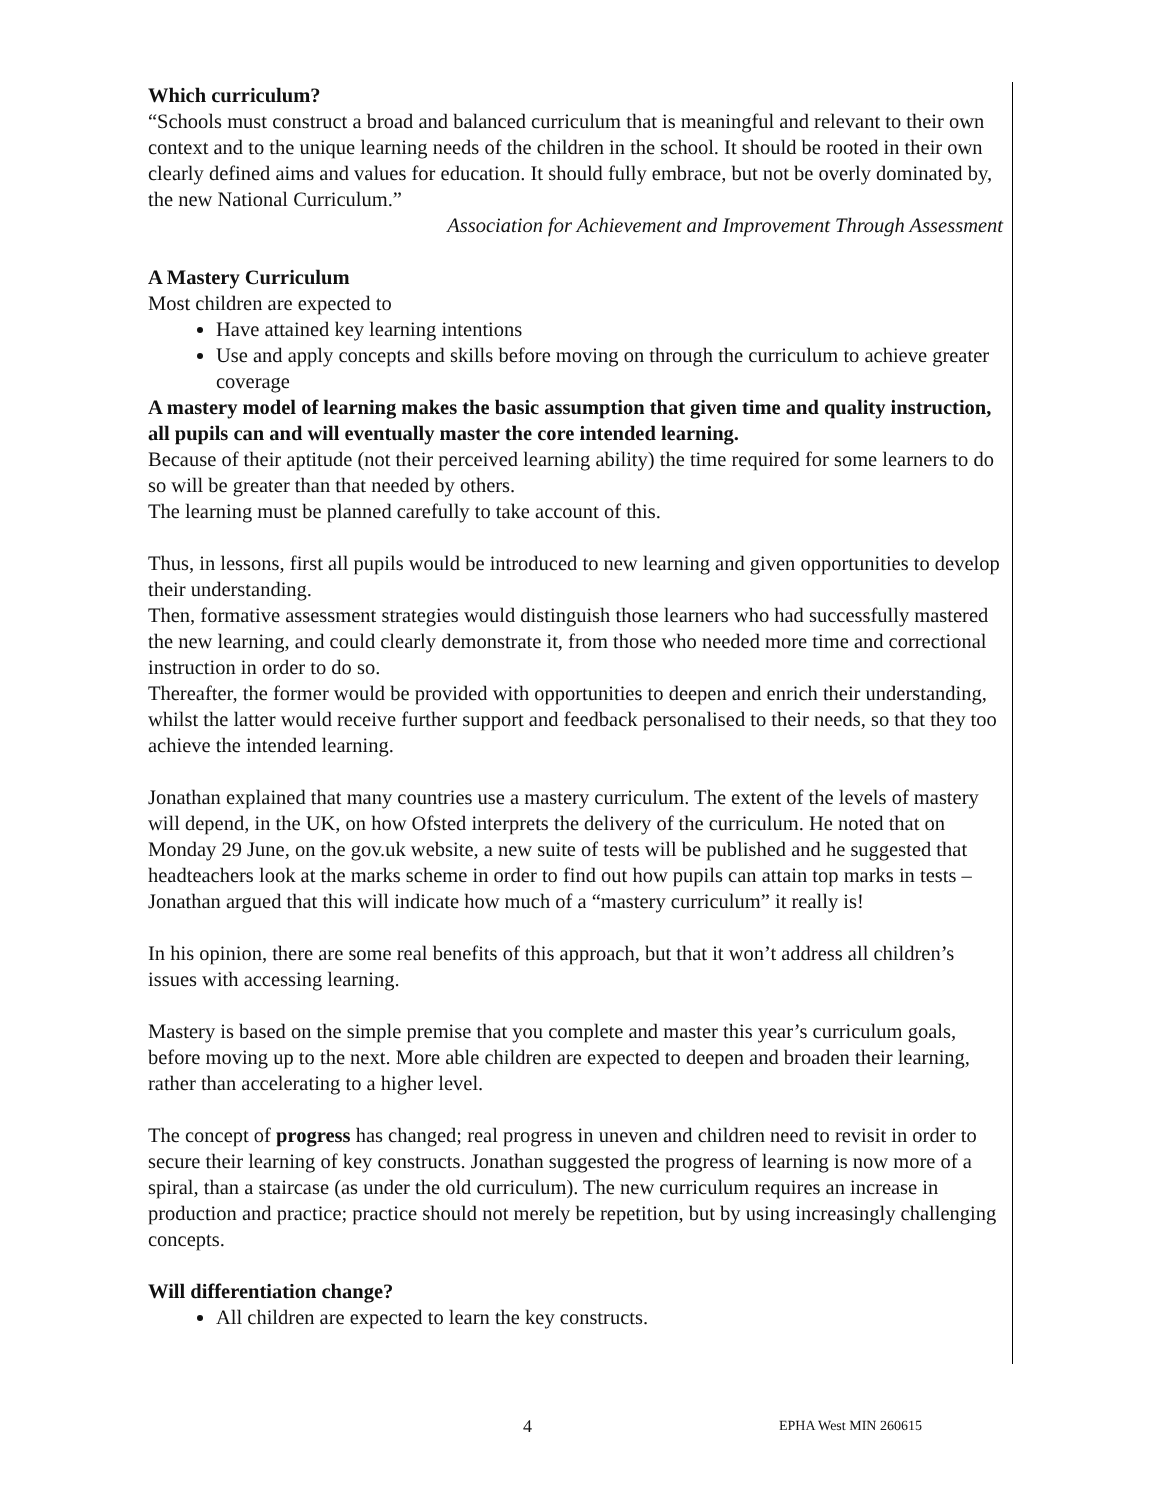Which curriculum?
“Schools must construct a broad and balanced curriculum that is meaningful and relevant to their own context and to the unique learning needs of the children in the school. It should be rooted in their own clearly defined aims and values for education. It should fully embrace, but not be overly dominated by, the new National Curriculum.”
Association for Achievement and Improvement Through Assessment
A Mastery Curriculum
Most children are expected to
Have attained key learning intentions
Use and apply concepts and skills before moving on through the curriculum to achieve greater coverage
A mastery model of learning makes the basic assumption that given time and quality instruction, all pupils can and will eventually master the core intended learning.
Because of their aptitude (not their perceived learning ability) the time required for some learners to do so will be greater than that needed by others.
The learning must be planned carefully to take account of this.
Thus, in lessons, first all pupils would be introduced to new learning and given opportunities to develop their understanding.
Then, formative assessment strategies would distinguish those learners who had successfully mastered the new learning, and could clearly demonstrate it, from those who needed more time and correctional instruction in order to do so.
Thereafter, the former would be provided with opportunities to deepen and enrich their understanding, whilst the latter would receive further support and feedback personalised to their needs, so that they too achieve the intended learning.
Jonathan explained that many countries use a mastery curriculum. The extent of the levels of mastery will depend, in the UK, on how Ofsted interprets the delivery of the curriculum. He noted that on Monday 29 June, on the gov.uk website, a new suite of tests will be published and he suggested that headteachers look at the marks scheme in order to find out how pupils can attain top marks in tests – Jonathan argued that this will indicate how much of a “mastery curriculum” it really is!
In his opinion, there are some real benefits of this approach, but that it won’t address all children’s issues with accessing learning.
Mastery is based on the simple premise that you complete and master this year’s curriculum goals, before moving up to the next. More able children are expected to deepen and broaden their learning, rather than accelerating to a higher level.
The concept of progress has changed; real progress in uneven and children need to revisit in order to secure their learning of key constructs. Jonathan suggested the progress of learning is now more of a spiral, than a staircase (as under the old curriculum). The new curriculum requires an increase in production and practice; practice should not merely be repetition, but by using increasingly challenging concepts.
Will differentiation change?
All children are expected to learn the key constructs.
4 EPHA West MIN 260615